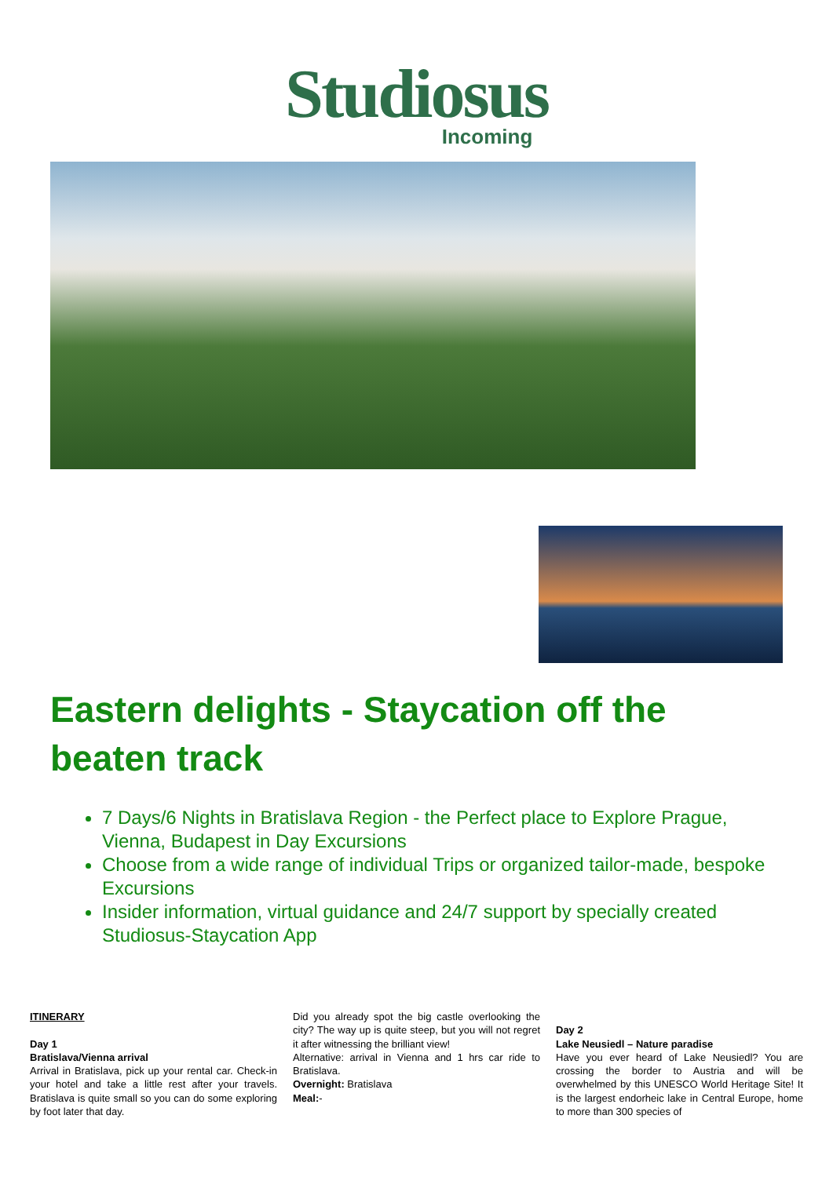Studiosus
Incoming
Eastern delights - Staycation off the beaten track
7 Days/6 Nights in Bratislava Region - the Perfect place to Explore Prague, Vienna, Budapest in Day Excursions
Choose from a wide range of individual Trips or organized tailor-made, bespoke Excursions
Insider information, virtual guidance and 24/7 support by specially created Studiosus-Staycation App
ITINERARY
Day 1
Bratislava/Vienna arrival
Arrival in Bratislava, pick up your rental car. Check-in your hotel and take a little rest after your travels. Bratislava is quite small so you can do some exploring by foot later that day.
Did you already spot the big castle overlooking the city? The way up is quite steep, but you will not regret it after witnessing the brilliant view!
Alternative: arrival in Vienna and 1 hrs car ride to Bratislava.
Overnight: Bratislava
Meal:-
Day 2
Lake Neusiedl – Nature paradise
Have you ever heard of Lake Neusiedl? You are crossing the border to Austria and will be overwhelmed by this UNESCO World Heritage Site! It is the largest endorheic lake in Central Europe, home to more than 300 species of